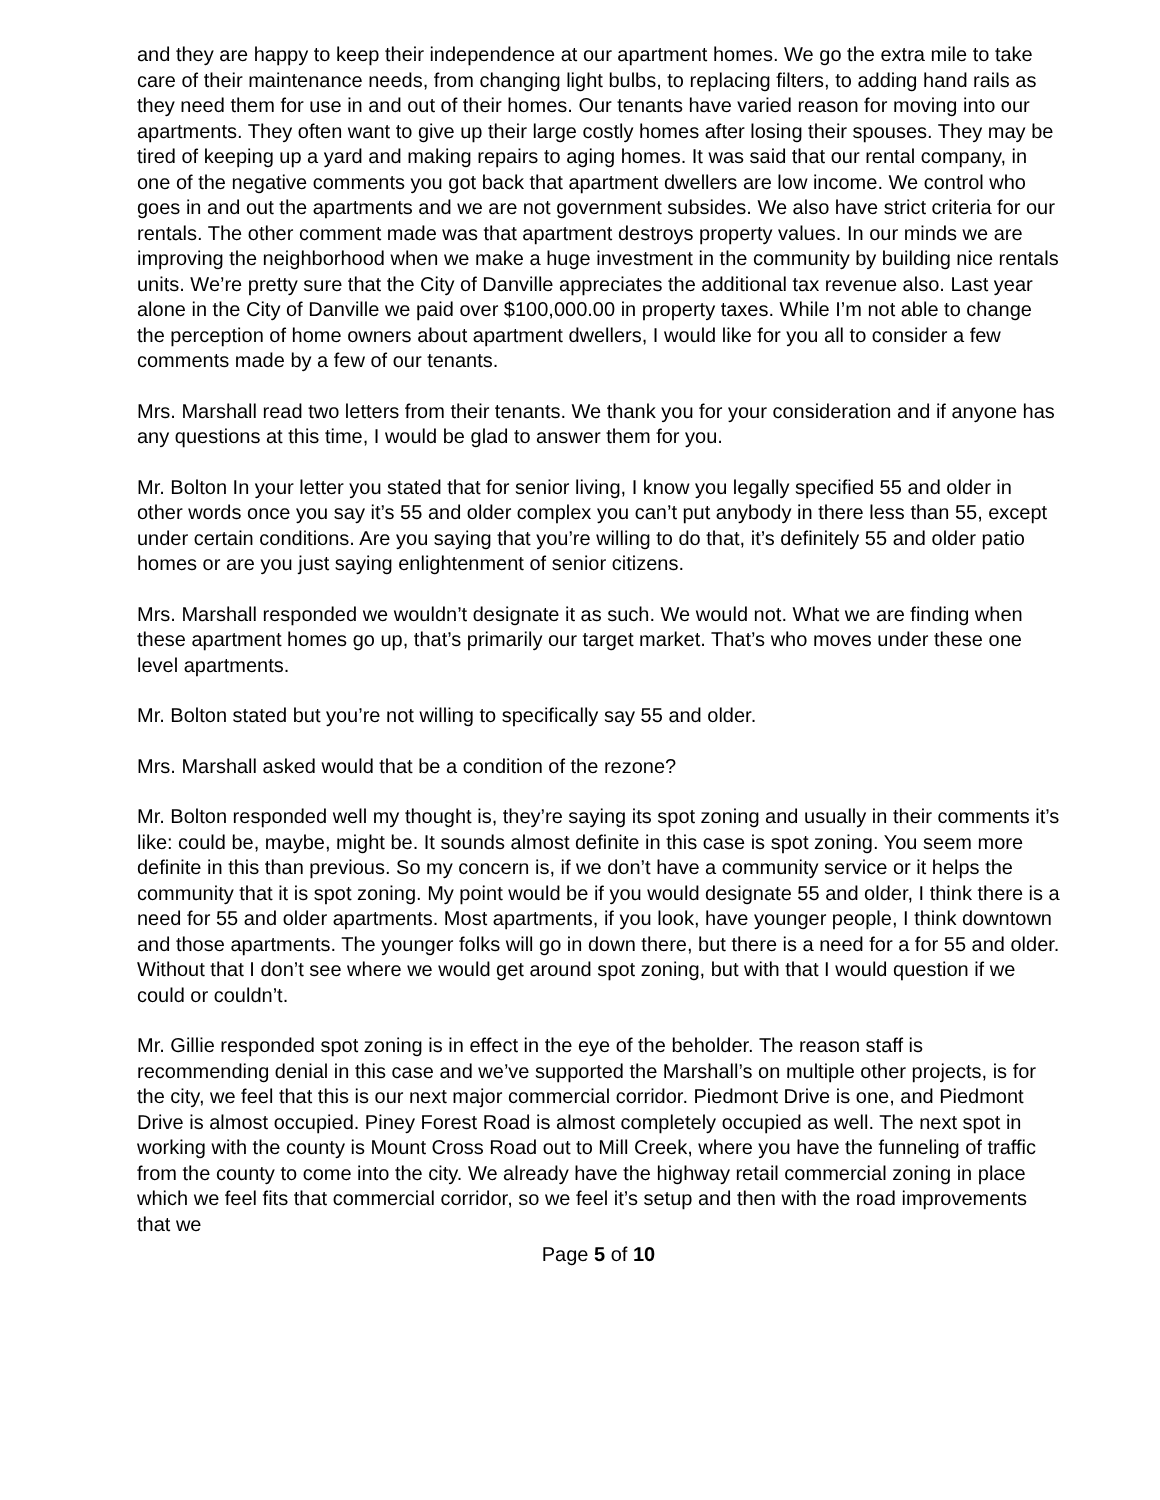and they are happy to keep their independence at our apartment homes. We go the extra mile to take care of their maintenance needs, from changing light bulbs, to replacing filters, to adding hand rails as they need them for use in and out of their homes. Our tenants have varied reason for moving into our apartments. They often want to give up their large costly homes after losing their spouses. They may be tired of keeping up a yard and making repairs to aging homes. It was said that our rental company, in one of the negative comments you got back that apartment dwellers are low income. We control who goes in and out the apartments and we are not government subsides. We also have strict criteria for our rentals. The other comment made was that apartment destroys property values. In our minds we are improving the neighborhood when we make a huge investment in the community by building nice rentals units. We’re pretty sure that the City of Danville appreciates the additional tax revenue also. Last year alone in the City of Danville we paid over $100,000.00 in property taxes. While I’m not able to change the perception of home owners about apartment dwellers, I would like for you all to consider a few comments made by a few of our tenants.
Mrs. Marshall read two letters from their tenants. We thank you for your consideration and if anyone has any questions at this time, I would be glad to answer them for you.
Mr. Bolton In your letter you stated that for senior living, I know you legally specified 55 and older in other words once you say it’s 55 and older complex you can’t put anybody in there less than 55, except under certain conditions. Are you saying that you’re willing to do that, it’s definitely 55 and older patio homes or are you just saying enlightenment of senior citizens.
Mrs. Marshall responded we wouldn’t designate it as such. We would not. What we are finding when these apartment homes go up, that’s primarily our target market. That’s who moves under these one level apartments.
Mr. Bolton stated but you’re not willing to specifically say 55 and older.
Mrs. Marshall asked would that be a condition of the rezone?
Mr. Bolton responded well my thought is, they’re saying its spot zoning and usually in their comments it’s like: could be, maybe, might be. It sounds almost definite in this case is spot zoning. You seem more definite in this than previous. So my concern is, if we don’t have a community service or it helps the community that it is spot zoning. My point would be if you would designate 55 and older, I think there is a need for 55 and older apartments. Most apartments, if you look, have younger people, I think downtown and those apartments. The younger folks will go in down there, but there is a need for a for 55 and older. Without that I don’t see where we would get around spot zoning, but with that I would question if we could or couldn’t.
Mr. Gillie responded spot zoning is in effect in the eye of the beholder. The reason staff is recommending denial in this case and we’ve supported the Marshall’s on multiple other projects, is for the city, we feel that this is our next major commercial corridor. Piedmont Drive is one, and Piedmont Drive is almost occupied. Piney Forest Road is almost completely occupied as well. The next spot in working with the county is Mount Cross Road out to Mill Creek, where you have the funneling of traffic from the county to come into the city. We already have the highway retail commercial zoning in place which we feel fits that commercial corridor, so we feel it’s setup and then with the road improvements that we
Page 5 of 10